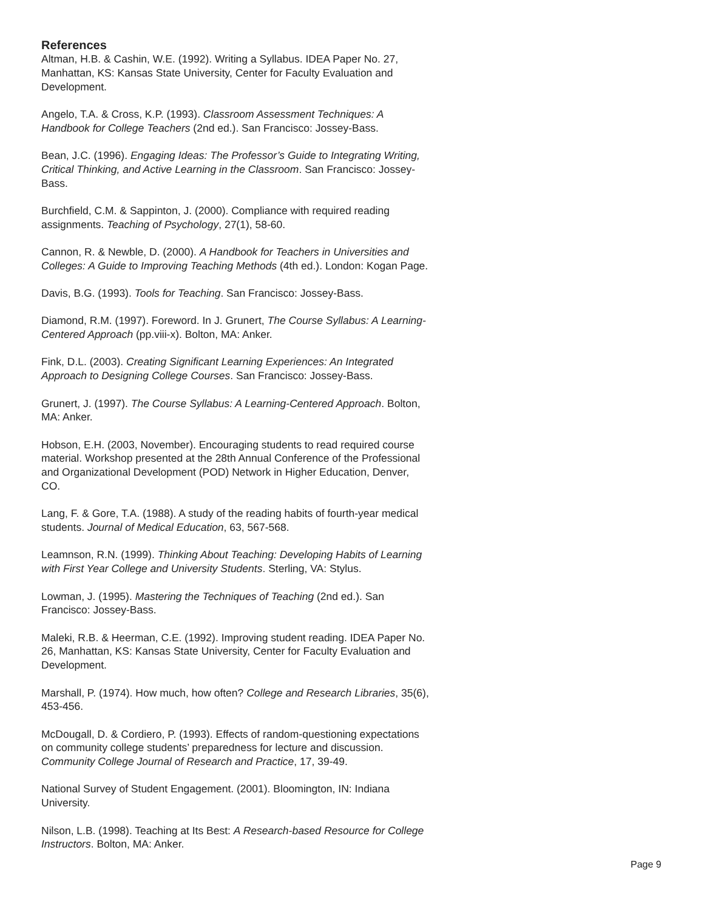References
Altman, H.B. & Cashin, W.E. (1992). Writing a Syllabus. IDEA Paper No. 27, Manhattan, KS: Kansas State University, Center for Faculty Evaluation and Development.
Angelo, T.A. & Cross, K.P. (1993). Classroom Assessment Techniques: A Handbook for College Teachers (2nd ed.). San Francisco: Jossey-Bass.
Bean, J.C. (1996). Engaging Ideas: The Professor’s Guide to Integrating Writing, Critical Thinking, and Active Learning in the Classroom. San Francisco: Jossey-Bass.
Burchfield, C.M. & Sappinton, J. (2000). Compliance with required reading assignments. Teaching of Psychology, 27(1), 58-60.
Cannon, R. & Newble, D. (2000). A Handbook for Teachers in Universities and Colleges: A Guide to Improving Teaching Methods (4th ed.). London: Kogan Page.
Davis, B.G. (1993). Tools for Teaching. San Francisco: Jossey-Bass.
Diamond, R.M. (1997). Foreword. In J. Grunert, The Course Syllabus: A Learning-Centered Approach (pp.viii-x). Bolton, MA: Anker.
Fink, D.L. (2003). Creating Significant Learning Experiences: An Integrated Approach to Designing College Courses. San Francisco: Jossey-Bass.
Grunert, J. (1997). The Course Syllabus: A Learning-Centered Approach. Bolton, MA: Anker.
Hobson, E.H. (2003, November). Encouraging students to read required course material. Workshop presented at the 28th Annual Conference of the Professional and Organizational Development (POD) Network in Higher Education, Denver, CO.
Lang, F. & Gore, T.A. (1988). A study of the reading habits of fourth-year medical students. Journal of Medical Education, 63, 567-568.
Leamnson, R.N. (1999). Thinking About Teaching: Developing Habits of Learning with First Year College and University Students. Sterling, VA: Stylus.
Lowman, J. (1995). Mastering the Techniques of Teaching (2nd ed.). San Francisco: Jossey-Bass.
Maleki, R.B. & Heerman, C.E. (1992). Improving student reading. IDEA Paper No. 26, Manhattan, KS: Kansas State University, Center for Faculty Evaluation and Development.
Marshall, P. (1974). How much, how often? College and Research Libraries, 35(6), 453-456.
McDougall, D. & Cordiero, P. (1993). Effects of random-questioning expectations on community college students’ preparedness for lecture and discussion. Community College Journal of Research and Practice, 17, 39-49.
National Survey of Student Engagement. (2001). Bloomington, IN: Indiana University.
Nilson, L.B. (1998). Teaching at Its Best: A Research-based Resource for College Instructors. Bolton, MA: Anker.
Page 9